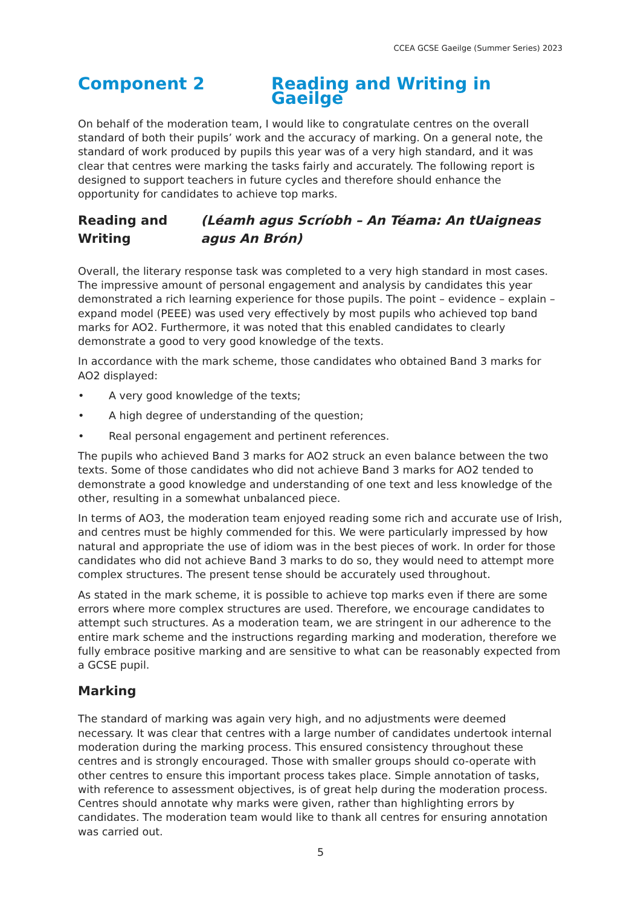CCEA GCSE Gaeilge (Summer Series) 2023
Component 2 Reading and Writing in Gaeilge
On behalf of the moderation team, I would like to congratulate centres on the overall standard of both their pupils’ work and the accuracy of marking. On a general note, the standard of work produced by pupils this year was of a very high standard, and it was clear that centres were marking the tasks fairly and accurately. The following report is designed to support teachers in future cycles and therefore should enhance the opportunity for candidates to achieve top marks.
Reading and Writing (Léamh agus Scríobh – An Téama: An tUaigneas agus An Brón)
Overall, the literary response task was completed to a very high standard in most cases. The impressive amount of personal engagement and analysis by candidates this year demonstrated a rich learning experience for those pupils. The point – evidence – explain – expand model (PEEE) was used very effectively by most pupils who achieved top band marks for AO2. Furthermore, it was noted that this enabled candidates to clearly demonstrate a good to very good knowledge of the texts.
In accordance with the mark scheme, those candidates who obtained Band 3 marks for AO2 displayed:
• A very good knowledge of the texts;
• A high degree of understanding of the question;
• Real personal engagement and pertinent references.
The pupils who achieved Band 3 marks for AO2 struck an even balance between the two texts. Some of those candidates who did not achieve Band 3 marks for AO2 tended to demonstrate a good knowledge and understanding of one text and less knowledge of the other, resulting in a somewhat unbalanced piece.
In terms of AO3, the moderation team enjoyed reading some rich and accurate use of Irish, and centres must be highly commended for this. We were particularly impressed by how natural and appropriate the use of idiom was in the best pieces of work. In order for those candidates who did not achieve Band 3 marks to do so, they would need to attempt more complex structures. The present tense should be accurately used throughout.
As stated in the mark scheme, it is possible to achieve top marks even if there are some errors where more complex structures are used. Therefore, we encourage candidates to attempt such structures. As a moderation team, we are stringent in our adherence to the entire mark scheme and the instructions regarding marking and moderation, therefore we fully embrace positive marking and are sensitive to what can be reasonably expected from a GCSE pupil.
Marking
The standard of marking was again very high, and no adjustments were deemed necessary. It was clear that centres with a large number of candidates undertook internal moderation during the marking process. This ensured consistency throughout these centres and is strongly encouraged. Those with smaller groups should co-operate with other centres to ensure this important process takes place. Simple annotation of tasks, with reference to assessment objectives, is of great help during the moderation process. Centres should annotate why marks were given, rather than highlighting errors by candidates. The moderation team would like to thank all centres for ensuring annotation was carried out.
5